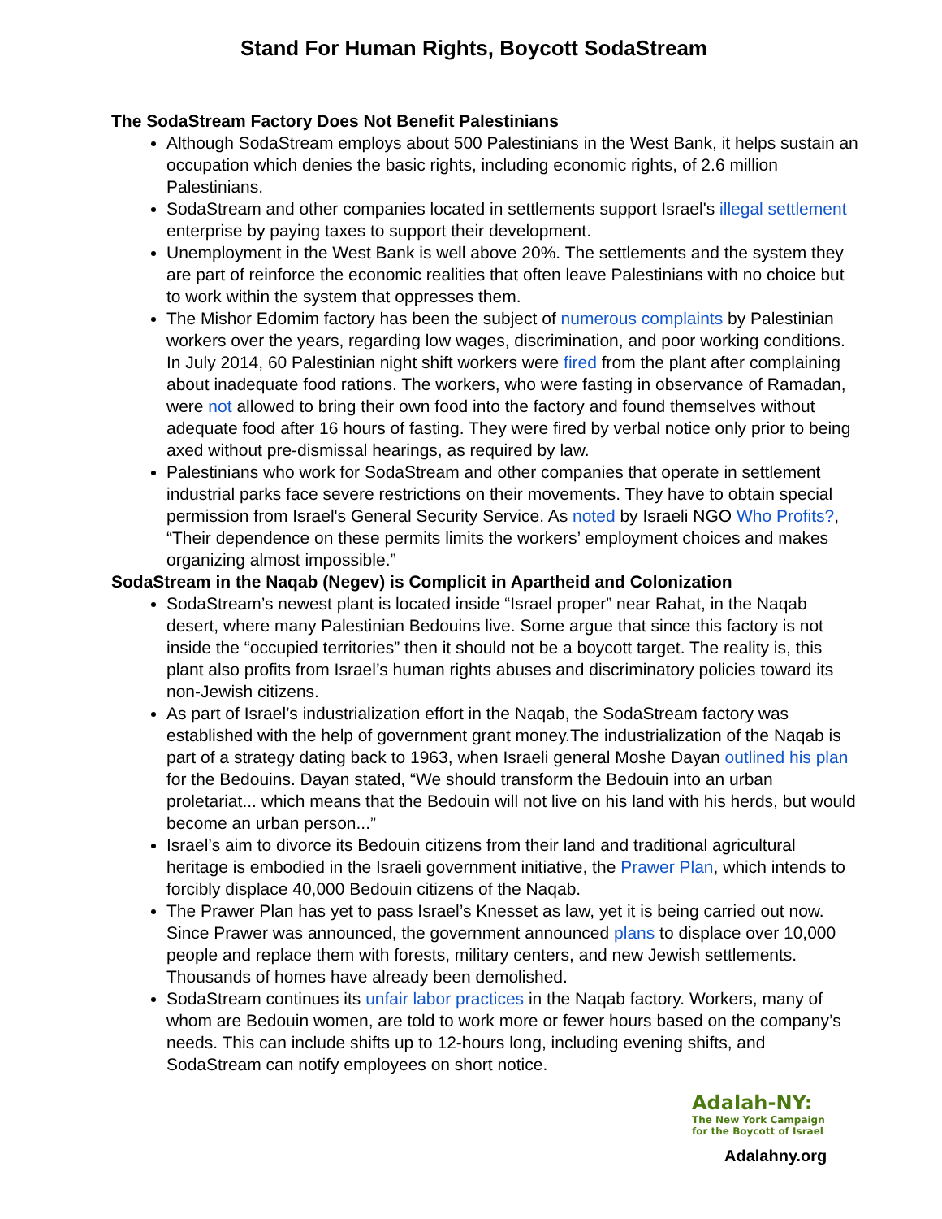Stand For Human Rights, Boycott SodaStream
The SodaStream Factory Does Not Benefit Palestinians
Although SodaStream employs about 500 Palestinians in the West Bank, it helps sustain an occupation which denies the basic rights, including economic rights, of 2.6 million Palestinians.
SodaStream and other companies located in settlements support Israel's illegal settlement enterprise by paying taxes to support their development.
Unemployment in the West Bank is well above 20%. The settlements and the system they are part of reinforce the economic realities that often leave Palestinians with no choice but to work within the system that oppresses them.
The Mishor Edomim factory has been the subject of numerous complaints by Palestinian workers over the years, regarding low wages, discrimination, and poor working conditions. In July 2014, 60 Palestinian night shift workers were fired from the plant after complaining about inadequate food rations. The workers, who were fasting in observance of Ramadan, were not allowed to bring their own food into the factory and found themselves without adequate food after 16 hours of fasting. They were fired by verbal notice only prior to being axed without pre-dismissal hearings, as required by law.
Palestinians who work for SodaStream and other companies that operate in settlement industrial parks face severe restrictions on their movements. They have to obtain special permission from Israel's General Security Service. As noted by Israeli NGO Who Profits?, “Their dependence on these permits limits the workers’ employment choices and makes organizing almost impossible.”
SodaStream in the Naqab (Negev) is Complicit in Apartheid and Colonization
SodaStream’s newest plant is located inside “Israel proper” near Rahat, in the Naqab desert, where many Palestinian Bedouins live. Some argue that since this factory is not inside the “occupied territories” then it should not be a boycott target. The reality is, this plant also profits from Israel’s human rights abuses and discriminatory policies toward its non-Jewish citizens.
As part of Israel’s industrialization effort in the Naqab, the SodaStream factory was established with the help of government grant money.The industrialization of the Naqab is part of a strategy dating back to 1963, when Israeli general Moshe Dayan outlined his plan for the Bedouins. Dayan stated, “We should transform the Bedouin into an urban proletariat... which means that the Bedouin will not live on his land with his herds, but would become an urban person...”
Israel’s aim to divorce its Bedouin citizens from their land and traditional agricultural heritage is embodied in the Israeli government initiative, the Prawer Plan, which intends to forcibly displace 40,000 Bedouin citizens of the Naqab.
The Prawer Plan has yet to pass Israel’s Knesset as law, yet it is being carried out now. Since Prawer was announced, the government announced plans to displace over 10,000 people and replace them with forests, military centers, and new Jewish settlements. Thousands of homes have already been demolished.
SodaStream continues its unfair labor practices in the Naqab factory. Workers, many of whom are Bedouin women, are told to work more or fewer hours based on the company’s needs. This can include shifts up to 12-hours long, including evening shifts, and SodaStream can notify employees on short notice.
Adalah-NY:
The New York Campaign
for the Boycott of Israel
Adalahny.org